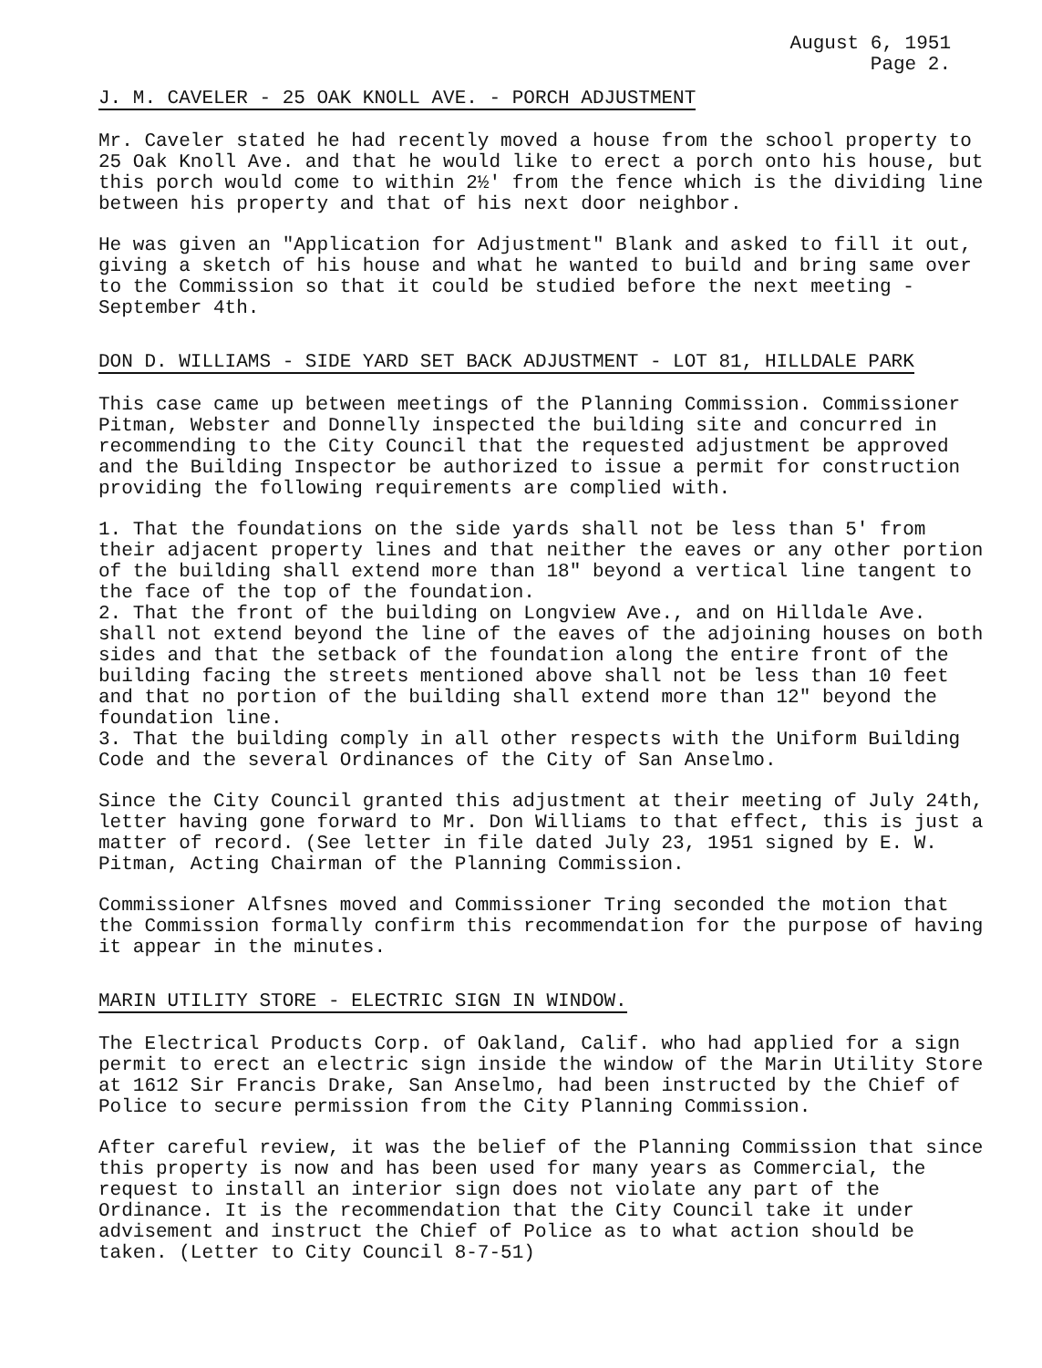August 6, 1951
Page 2.
J. M. CAVELER - 25 OAK KNOLL AVE. - PORCH ADJUSTMENT
Mr. Caveler stated he had recently moved a house from the school property to 25 Oak Knoll Ave. and that he would like to erect a porch onto his house, but this porch would come to within 2½' from the fence which is the dividing line between his property and that of his next door neighbor.
He was given an "Application for Adjustment" Blank and asked to fill it out, giving a sketch of his house and what he wanted to build and bring same over to the Commission so that it could be studied before the next meeting - September 4th.
DON D. WILLIAMS - SIDE YARD SET BACK ADJUSTMENT - LOT 81, HILLDALE PARK
This case came up between meetings of the Planning Commission. Commissioner Pitman, Webster and Donnelly inspected the building site and concurred in recommending to the City Council that the requested adjustment be approved and the Building Inspector be authorized to issue a permit for construction providing the following requirements are complied with.
1. That the foundations on the side yards shall not be less than 5' from their adjacent property lines and that neither the eaves or any other portion of the building shall extend more than 18" beyond a vertical line tangent to the face of the top of the foundation.
2. That the front of the building on Longview Ave., and on Hilldale Ave. shall not extend beyond the line of the eaves of the adjoining houses on both sides and that the setback of the foundation along the entire front of the building facing the streets mentioned above shall not be less than 10 feet and that no portion of the building shall extend more than 12" beyond the foundation line.
3. That the building comply in all other respects with the Uniform Building Code and the several Ordinances of the City of San Anselmo.
Since the City Council granted this adjustment at their meeting of July 24th, letter having gone forward to Mr. Don Williams to that effect, this is just a matter of record. (See letter in file dated July 23, 1951 signed by E. W. Pitman, Acting Chairman of the Planning Commission.
Commissioner Alfsnes moved and Commissioner Tring seconded the motion that the Commission formally confirm this recommendation for the purpose of having it appear in the minutes.
MARIN UTILITY STORE - ELECTRIC SIGN IN WINDOW.
The Electrical Products Corp. of Oakland, Calif. who had applied for a sign permit to erect an electric sign inside the window of the Marin Utility Store at 1612 Sir Francis Drake, San Anselmo, had been instructed by the Chief of Police to secure permission from the City Planning Commission.
After careful review, it was the belief of the Planning Commission that since this property is now and has been used for many years as Commercial, the request to install an interior sign does not violate any part of the Ordinance. It is the recommendation that the City Council take it under advisement and instruct the Chief of Police as to what action should be taken. (Letter to City Council 8-7-51)